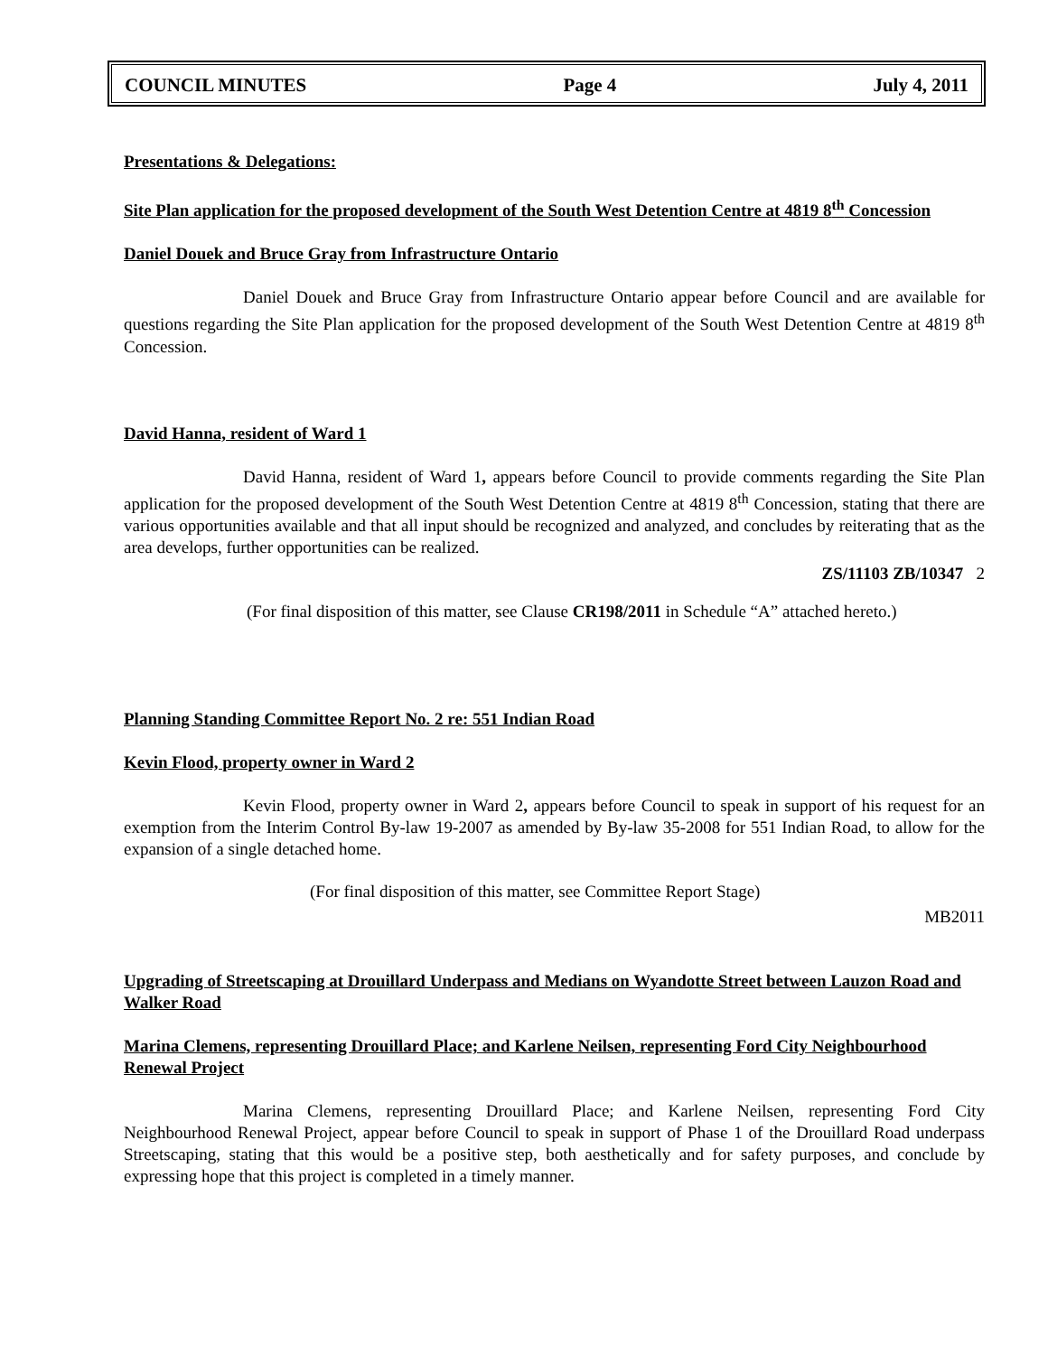COUNCIL MINUTES Page 4 July 4, 2011
Presentations & Delegations:
Site Plan application for the proposed development of the South West Detention Centre at 4819 8<sup>th</sup> Concession
Daniel Douek and Bruce Gray from Infrastructure Ontario
Daniel Douek and Bruce Gray from Infrastructure Ontario appear before Council and are available for questions regarding the Site Plan application for the proposed development of the South West Detention Centre at 4819 8<sup>th</sup> Concession.
David Hanna, resident of Ward 1
David Hanna, resident of Ward 1, appears before Council to provide comments regarding the Site Plan application for the proposed development of the South West Detention Centre at 4819 8<sup>th</sup> Concession, stating that there are various opportunities available and that all input should be recognized and analyzed, and concludes by reiterating that as the area develops, further opportunities can be realized.
ZS/11103 ZB/10347 2
(For final disposition of this matter, see Clause CR198/2011 in Schedule “A” attached hereto.)
Planning Standing Committee Report No. 2 re: 551 Indian Road
Kevin Flood, property owner in Ward 2
Kevin Flood, property owner in Ward 2, appears before Council to speak in support of his request for an exemption from the Interim Control By-law 19-2007 as amended by By-law 35-2008 for 551 Indian Road, to allow for the expansion of a single detached home.
(For final disposition of this matter, see Committee Report Stage)
MB2011
Upgrading of Streetscaping at Drouillard Underpass and Medians on Wyandotte Street between Lauzon Road and Walker Road
Marina Clemens, representing Drouillard Place; and Karlene Neilsen, representing Ford City Neighbourhood Renewal Project
Marina Clemens, representing Drouillard Place; and Karlene Neilsen, representing Ford City Neighbourhood Renewal Project, appear before Council to speak in support of Phase 1 of the Drouillard Road underpass Streetscaping, stating that this would be a positive step, both aesthetically and for safety purposes, and conclude by expressing hope that this project is completed in a timely manner.